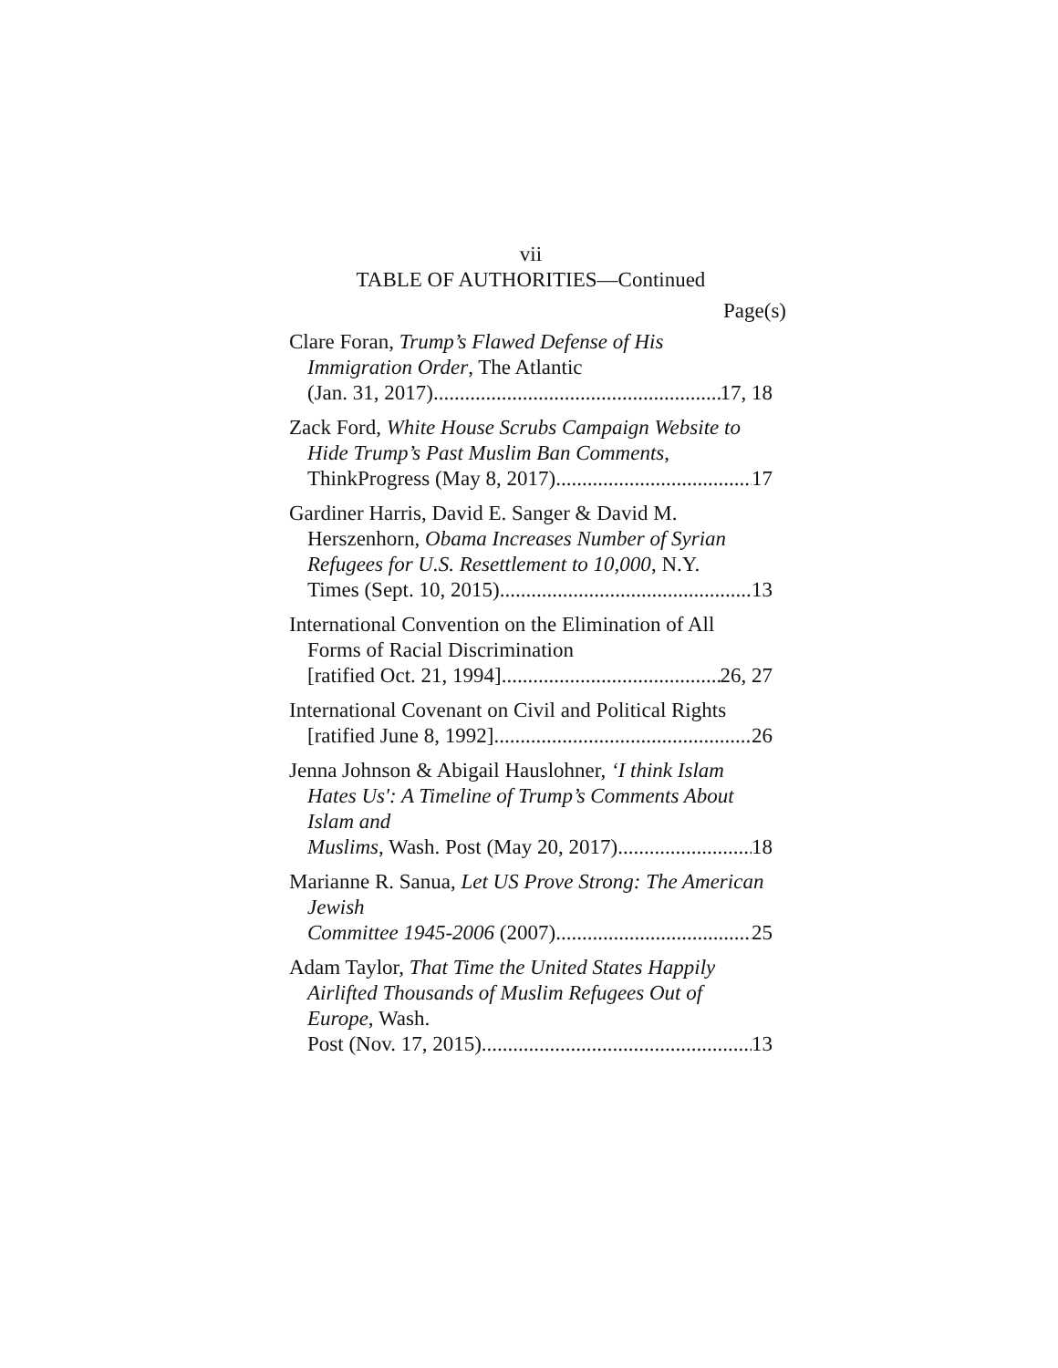vii
TABLE OF AUTHORITIES—Continued
Page(s)
Clare Foran, Trump’s Flawed Defense of His Immigration Order, The Atlantic
(Jan. 31, 2017) 17, 18
Zack Ford, White House Scrubs Campaign Website to Hide Trump’s Past Muslim Ban Comments,
ThinkProgress (May 8, 2017) 17
Gardiner Harris, David E. Sanger & David M. Herszenhorn, Obama Increases Number of Syrian Refugees for U.S. Resettlement to 10,000, N.Y.
Times (Sept. 10, 2015) 13
International Convention on the Elimination of All Forms of Racial Discrimination
[ratified Oct. 21, 1994] 26, 27
International Covenant on Civil and Political Rights
[ratified June 8, 1992] 26
Jenna Johnson & Abigail Hauslohner, ‘I think Islam Hates Us': A Timeline of Trump’s Comments About Islam and
Muslims, Wash. Post (May 20, 2017) 18
Marianne R. Sanua, Let US Prove Strong: The American Jewish
Committee 1945-2006 (2007) 25
Adam Taylor, That Time the United States Happily Airlifted Thousands of Muslim Refugees Out of Europe, Wash.
Post (Nov. 17, 2015) 13